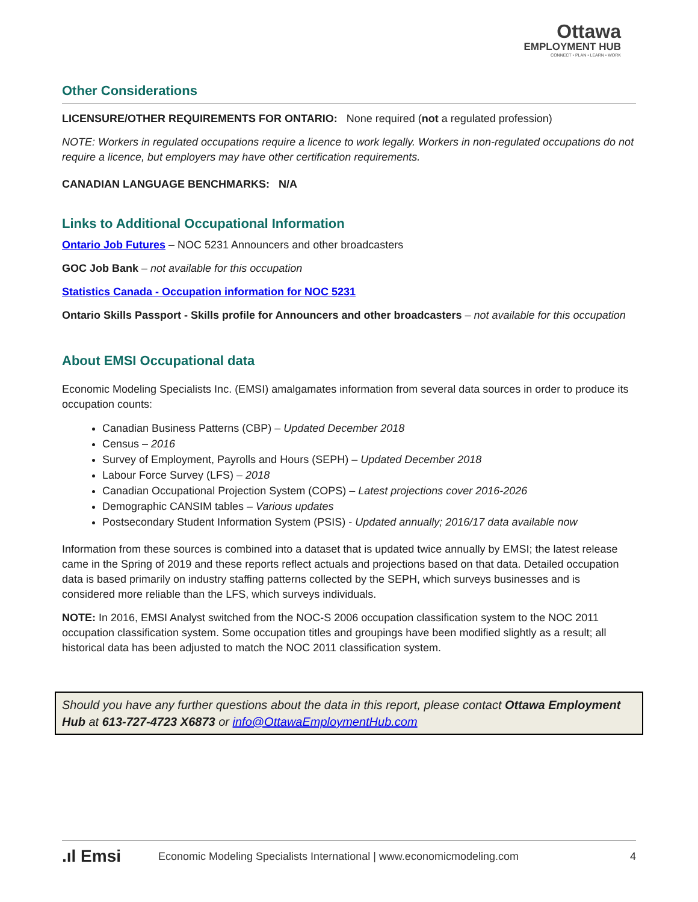Ottawa
EMPLOYMENT HUB
CONNECT • PLAN • LEARN • WORK
Other Considerations
LICENSURE/OTHER REQUIREMENTS FOR ONTARIO: None required (not a regulated profession)
NOTE: Workers in regulated occupations require a licence to work legally. Workers in non-regulated occupations do not require a licence, but employers may have other certification requirements.
CANADIAN LANGUAGE BENCHMARKS: N/A
Links to Additional Occupational Information
Ontario Job Futures – NOC 5231 Announcers and other broadcasters
GOC Job Bank – not available for this occupation
Statistics Canada - Occupation information for NOC 5231
Ontario Skills Passport - Skills profile for Announcers and other broadcasters – not available for this occupation
About EMSI Occupational data
Economic Modeling Specialists Inc. (EMSI) amalgamates information from several data sources in order to produce its occupation counts:
Canadian Business Patterns (CBP) – Updated December 2018
Census – 2016
Survey of Employment, Payrolls and Hours (SEPH) – Updated December 2018
Labour Force Survey (LFS) – 2018
Canadian Occupational Projection System (COPS) – Latest projections cover 2016-2026
Demographic CANSIM tables – Various updates
Postsecondary Student Information System (PSIS) - Updated annually; 2016/17 data available now
Information from these sources is combined into a dataset that is updated twice annually by EMSI; the latest release came in the Spring of 2019 and these reports reflect actuals and projections based on that data. Detailed occupation data is based primarily on industry staffing patterns collected by the SEPH, which surveys businesses and is considered more reliable than the LFS, which surveys individuals.
NOTE: In 2016, EMSI Analyst switched from the NOC-S 2006 occupation classification system to the NOC 2011 occupation classification system. Some occupation titles and groupings have been modified slightly as a result; all historical data has been adjusted to match the NOC 2011 classification system.
Should you have any further questions about the data in this report, please contact Ottawa Employment Hub at 613-727-4723 X6873 or info@OttawaEmploymentHub.com
.ıl Emsi Economic Modeling Specialists International | www.economicmodeling.com 4